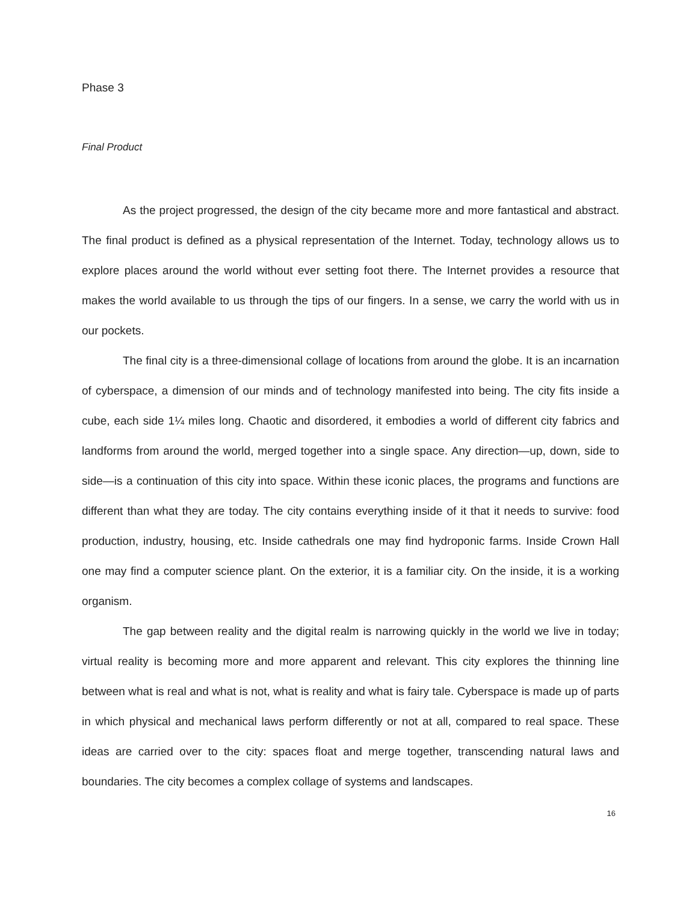Phase 3
Final Product
As the project progressed, the design of the city became more and more fantastical and abstract. The final product is defined as a physical representation of the Internet. Today, technology allows us to explore places around the world without ever setting foot there. The Internet provides a resource that makes the world available to us through the tips of our fingers. In a sense, we carry the world with us in our pockets.
The final city is a three-dimensional collage of locations from around the globe. It is an incarnation of cyberspace, a dimension of our minds and of technology manifested into being. The city fits inside a cube, each side 1¼ miles long. Chaotic and disordered, it embodies a world of different city fabrics and landforms from around the world, merged together into a single space. Any direction—up, down, side to side—is a continuation of this city into space. Within these iconic places, the programs and functions are different than what they are today. The city contains everything inside of it that it needs to survive: food production, industry, housing, etc. Inside cathedrals one may find hydroponic farms. Inside Crown Hall one may find a computer science plant. On the exterior, it is a familiar city. On the inside, it is a working organism.
The gap between reality and the digital realm is narrowing quickly in the world we live in today; virtual reality is becoming more and more apparent and relevant. This city explores the thinning line between what is real and what is not, what is reality and what is fairy tale. Cyberspace is made up of parts in which physical and mechanical laws perform differently or not at all, compared to real space. These ideas are carried over to the city: spaces float and merge together, transcending natural laws and boundaries. The city becomes a complex collage of systems and landscapes.
16